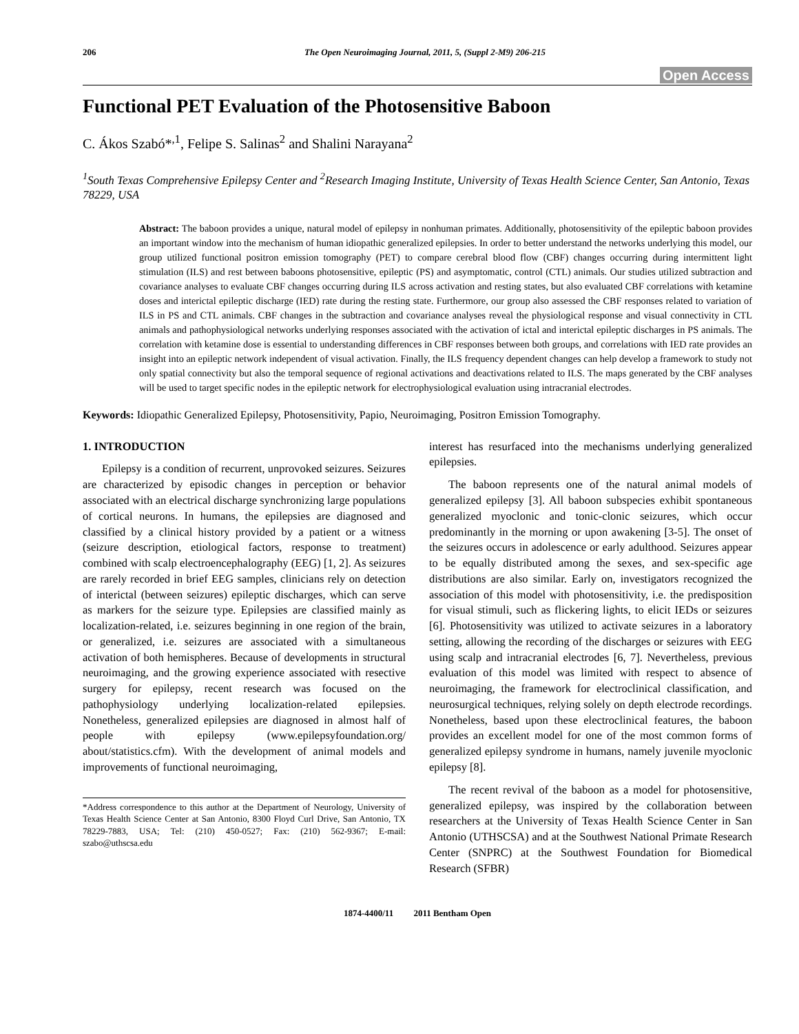206 The Open Neuroimaging Journal, 2011, 5, (Suppl 2-M9) 206-215
Open Access
Functional PET Evaluation of the Photosensitive Baboon
C. Ákos Szabó*<sup>,1</sup>, Felipe S. Salinas<sup>2</sup> and Shalini Narayana<sup>2</sup>
<sup>1</sup> South Texas Comprehensive Epilepsy Center and <sup>2</sup>Research Imaging Institute, University of Texas Health Science Center, San Antonio, Texas 78229, USA
Abstract: The baboon provides a unique, natural model of epilepsy in nonhuman primates. Additionally, photosensitivity of the epileptic baboon provides an important window into the mechanism of human idiopathic generalized epilepsies. In order to better understand the networks underlying this model, our group utilized functional positron emission tomography (PET) to compare cerebral blood flow (CBF) changes occurring during intermittent light stimulation (ILS) and rest between baboons photosensitive, epileptic (PS) and asymptomatic, control (CTL) animals. Our studies utilized subtraction and covariance analyses to evaluate CBF changes occurring during ILS across activation and resting states, but also evaluated CBF correlations with ketamine doses and interictal epileptic discharge (IED) rate during the resting state. Furthermore, our group also assessed the CBF responses related to variation of ILS in PS and CTL animals. CBF changes in the subtraction and covariance analyses reveal the physiological response and visual connectivity in CTL animals and pathophysiological networks underlying responses associated with the activation of ictal and interictal epileptic discharges in PS animals. The correlation with ketamine dose is essential to understanding differences in CBF responses between both groups, and correlations with IED rate provides an insight into an epileptic network independent of visual activation. Finally, the ILS frequency dependent changes can help develop a framework to study not only spatial connectivity but also the temporal sequence of regional activations and deactivations related to ILS. The maps generated by the CBF analyses will be used to target specific nodes in the epileptic network for electrophysiological evaluation using intracranial electrodes.
Keywords: Idiopathic Generalized Epilepsy, Photosensitivity, Papio, Neuroimaging, Positron Emission Tomography.
1. INTRODUCTION
Epilepsy is a condition of recurrent, unprovoked seizures. Seizures are characterized by episodic changes in perception or behavior associated with an electrical discharge synchronizing large populations of cortical neurons. In humans, the epilepsies are diagnosed and classified by a clinical history provided by a patient or a witness (seizure description, etiological factors, response to treatment) combined with scalp electroencephalography (EEG) [1, 2]. As seizures are rarely recorded in brief EEG samples, clinicians rely on detection of interictal (between seizures) epileptic discharges, which can serve as markers for the seizure type. Epilepsies are classified mainly as localization-related, i.e. seizures beginning in one region of the brain, or generalized, i.e. seizures are associated with a simultaneous activation of both hemispheres. Because of developments in structural neuroimaging, and the growing experience associated with resective surgery for epilepsy, recent research was focused on the pathophysiology underlying localization-related epilepsies. Nonetheless, generalized epilepsies are diagnosed in almost half of people with epilepsy (www.epilepsyfoundation.org/ about/statistics.cfm). With the development of animal models and improvements of functional neuroimaging,
*Address correspondence to this author at the Department of Neurology, University of Texas Health Science Center at San Antonio, 8300 Floyd Curl Drive, San Antonio, TX 78229-7883, USA; Tel: (210) 450-0527; Fax: (210) 562-9367; E-mail: szabo@uthscsa.edu
interest has resurfaced into the mechanisms underlying generalized epilepsies.
The baboon represents one of the natural animal models of generalized epilepsy [3]. All baboon subspecies exhibit spontaneous generalized myoclonic and tonic-clonic seizures, which occur predominantly in the morning or upon awakening [3-5]. The onset of the seizures occurs in adolescence or early adulthood. Seizures appear to be equally distributed among the sexes, and sex-specific age distributions are also similar. Early on, investigators recognized the association of this model with photosensitivity, i.e. the predisposition for visual stimuli, such as flickering lights, to elicit IEDs or seizures [6]. Photosensitivity was utilized to activate seizures in a laboratory setting, allowing the recording of the discharges or seizures with EEG using scalp and intracranial electrodes [6, 7]. Nevertheless, previous evaluation of this model was limited with respect to absence of neuroimaging, the framework for electroclinical classification, and neurosurgical techniques, relying solely on depth electrode recordings. Nonetheless, based upon these electroclinical features, the baboon provides an excellent model for one of the most common forms of generalized epilepsy syndrome in humans, namely juvenile myoclonic epilepsy [8].
The recent revival of the baboon as a model for photosensitive, generalized epilepsy, was inspired by the collaboration between researchers at the University of Texas Health Science Center in San Antonio (UTHSCSA) and at the Southwest National Primate Research Center (SNPRC) at the Southwest Foundation for Biomedical Research (SFBR)
1874-4400/11 2011 Bentham Open